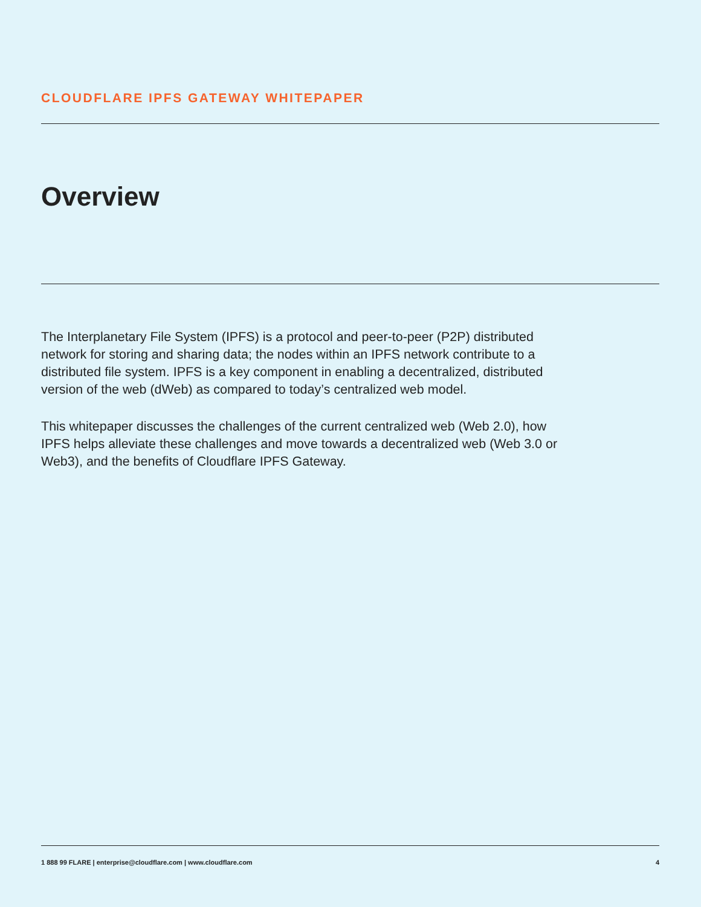CLOUDFLARE IPFS GATEWAY WHITEPAPER
Overview
The Interplanetary File System (IPFS) is a protocol and peer-to-peer (P2P) distributed network for storing and sharing data; the nodes within an IPFS network contribute to a distributed file system. IPFS is a key component in enabling a decentralized, distributed version of the web (dWeb) as compared to today’s centralized web model.
This whitepaper discusses the challenges of the current centralized web (Web 2.0), how IPFS helps alleviate these challenges and move towards a decentralized web (Web 3.0 or Web3), and the benefits of Cloudflare IPFS Gateway.
1 888 99 FLARE | enterprise@cloudflare.com | www.cloudflare.com 4